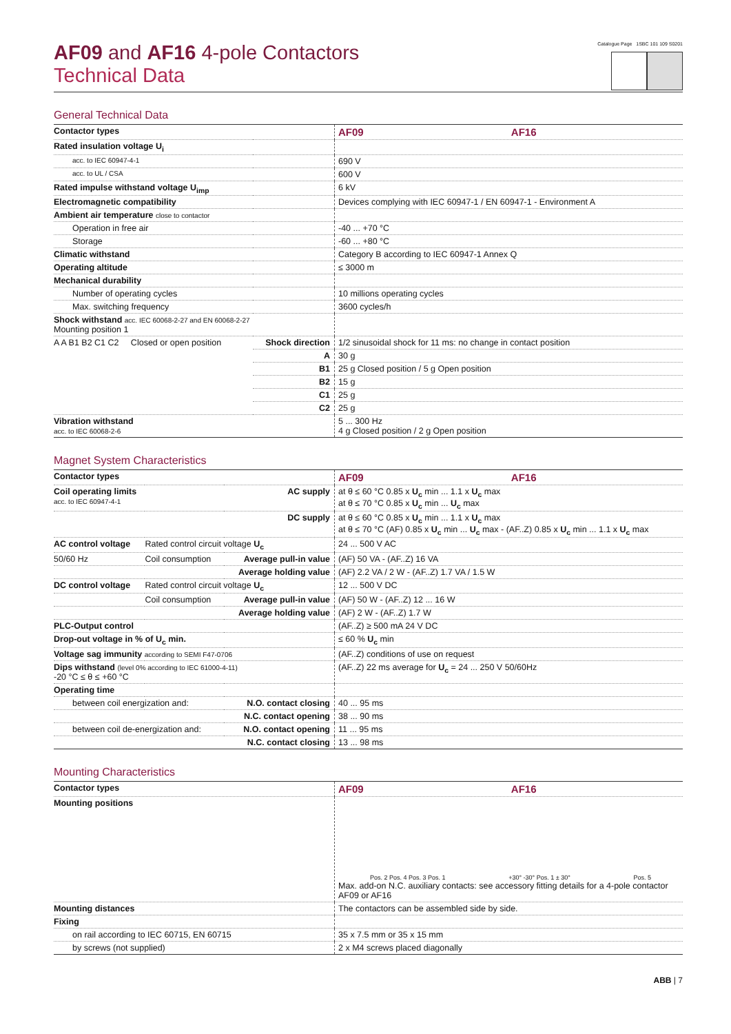AF09 and AF16 4-pole Contactors
Technical Data
Catalogue Page 1SBC 101 109 S0201
General Technical Data
| Contactor types | | AF09 AF16 |
| Rated insulation voltage U<sub>i</sub> | | |
| acc. to IEC 60947-4-1 | | 690 V |
| acc. to UL / CSA | | 600 V |
| Rated impulse withstand voltage U<sub>imp</sub> | | 6 kV |
| Electromagnetic compatibility | | Devices complying with IEC 60947-1 / EN 60947-1 - Environment A |
| Ambient air temperature close to contactor | | |
| Operation in free air | | -40 ... +70 °C |
| Storage | | -60 ... +80 °C |
| Climatic withstand | | Category B according to IEC 60947-1 Annex Q |
| Operating altitude | | ≤ 3000 m |
| Mechanical durability | | |
| Number of operating cycles | | 10 millions operating cycles |
| Max. switching frequency | | 3600 cycles/h |
| Shock withstand acc. IEC 60068-2-27 and EN 60068-2-27 Mounting position 1 | | |
| A A B1 B2 C1 C2 Closed or open position | Shock direction | 1/2 sinusoidal shock for 11 ms: no change in contact position |
| | A | 30 g |
| | B1 | 25 g Closed position / 5 g Open position |
| | B2 | 15 g |
| | C1 | 25 g |
| | C2 | 25 g |
| Vibration withstand acc. to IEC 60068-2-6 | | 5 ... 300 Hz 4 g Closed position / 2 g Open position |
Magnet System Characteristics
| Contactor types | | | AF09 AF16 |
| Coil operating limits acc. to IEC 60947-4-1 | | AC supply | at θ ≤ 60 °C 0.85 x U<sub>c</sub> min ... 1.1 x U<sub>c</sub> max at θ ≤ 70 °C 0.85 x U<sub>c</sub> min ... U<sub>c</sub> max |
| | | DC supply | at θ ≤ 60 °C 0.85 x U<sub>c</sub> min ... 1.1 x U<sub>c</sub> max at θ ≤ 70 °C (AF) 0.85 x U<sub>c</sub> min ... U<sub>c</sub> max - (AF..Z) 0.85 x U<sub>c</sub> min ... 1.1 x U<sub>c</sub> max |
| AC control voltage | Rated control circuit voltage U<sub>c</sub> | | 24 ... 500 V AC |
| 50/60 Hz | Coil consumption | Average pull-in value | (AF) 50 VA - (AF..Z) 16 VA |
| | | Average holding value | (AF) 2.2 VA / 2 W - (AF..Z) 1.7 VA / 1.5 W |
| DC control voltage | Rated control circuit voltage U<sub>c</sub> | | 12 ... 500 V DC |
| | Coil consumption | Average pull-in value | (AF) 50 W - (AF..Z) 12 ... 16 W |
| | | Average holding value | (AF) 2 W - (AF..Z) 1.7 W |
| PLC-Output control | | | (AF..Z) ≥ 500 mA 24 V DC |
| Drop-out voltage in % of U<sub>c</sub> min. | | | ≤ 60 % U<sub>c</sub> min |
| Voltage sag immunity according to SEMI F47-0706 | | | (AF..Z) conditions of use on request |
| Dips withstand (level 0% according to IEC 61000-4-11) -20 °C ≤ θ ≤ +60 °C | | | (AF..Z) 22 ms average for U<sub>c</sub> = 24 ... 250 V 50/60Hz |
| Operating time | | | |
| between coil energization and: | | N.O. contact closing | 40 ... 95 ms |
| | | N.C. contact opening | 38 ... 90 ms |
| between coil de-energization and: | | N.O. contact opening | 11 ... 95 ms |
| | | N.C. contact closing | 13 ... 98 ms |
Mounting Characteristics
| Contactor types | AF09 AF16 |
| Mounting positions | Pos. 2 Pos. 4 Pos. 3 Pos. 1 +30° -30° Pos. 1 ± 30° Pos. 5 Max. add-on N.C. auxiliary contacts: see accessory fitting details for a 4-pole contactor AF09 or AF16 |
| Mounting distances | The contactors can be assembled side by side. |
| Fixing | |
| on rail according to IEC 60715, EN 60715 | 35 x 7.5 mm or 35 x 15 mm |
| by screws (not supplied) | 2 x M4 screws placed diagonally |
ABB | 7